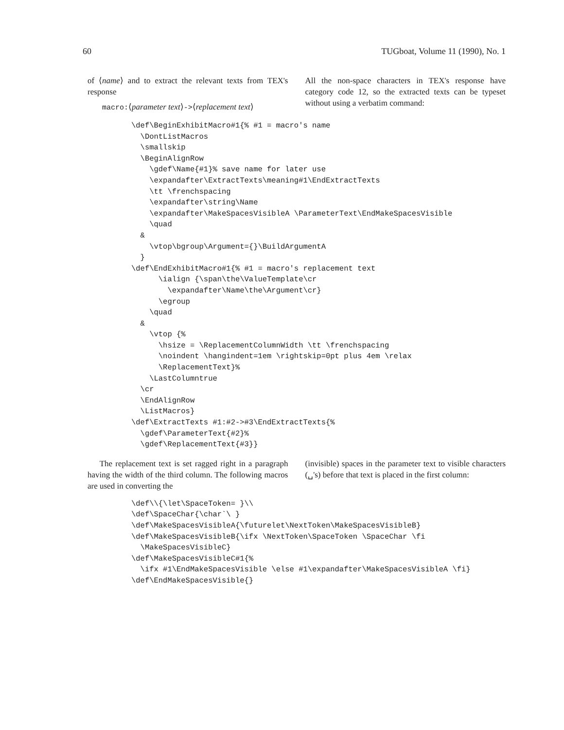60 TUGboat, Volume 11 (1990), No. 1
of ⟨name⟩ and to extract the relevant texts from TEX's response
macro:⟨parameter text⟩->⟨replacement text⟩
All the non-space characters in TEX's response have category code 12, so the extracted texts can be typeset without using a verbatim command:
\def\BeginExhibitMacro#1{% #1 = macro's name
  \DontListMacros
  \smallskip
  \BeginAlignRow
    \gdef\Name{#1}% save name for later use
    \expandafter\ExtractTexts\meaning#1\EndExtractTexts
    \tt \frenchspacing
    \expandafter\string\Name
    \expandafter\MakeSpacesVisibleA \ParameterText\EndMakeSpacesVisible
    \quad
  &
    \vtop\bgroup\Argument={}\BuildArgumentA
  }
\def\EndExhibitMacro#1{% #1 = macro's replacement text
      \ialign {\span\the\ValueTemplate\cr
        \expandafter\Name\the\Argument\cr}
      \egroup
    \quad
  &
    \vtop {%
      \hsize = \ReplacementColumnWidth \tt \frenchspacing
      \noindent \hangindent=1em \rightskip=0pt plus 4em \relax
      \ReplacementText}%
    \LastColumntrue
  \cr
  \EndAlignRow
  \ListMacros}
\def\ExtractTexts #1:#2->#3\EndExtractTexts{%
  \gdef\ParameterText{#2}%
  \gdef\ReplacementText{#3}}
The replacement text is set ragged right in a paragraph having the width of the third column. The following macros are used in converting the
(invisible) spaces in the parameter text to visible characters (␣'s) before that text is placed in the first column:
\def\\{\let\SpaceToken= }\\
\def\SpaceChar{\char`\ }
\def\MakeSpacesVisibleA{\futurelet\NextToken\MakeSpacesVisibleB}
\def\MakeSpacesVisibleB{\ifx \NextToken\SpaceToken \SpaceChar \fi
  \MakeSpacesVisibleC}
\def\MakeSpacesVisibleC#1{%
  \ifx #1\EndMakeSpacesVisible \else #1\expandafter\MakeSpacesVisibleA \fi}
\def\EndMakeSpacesVisible{}